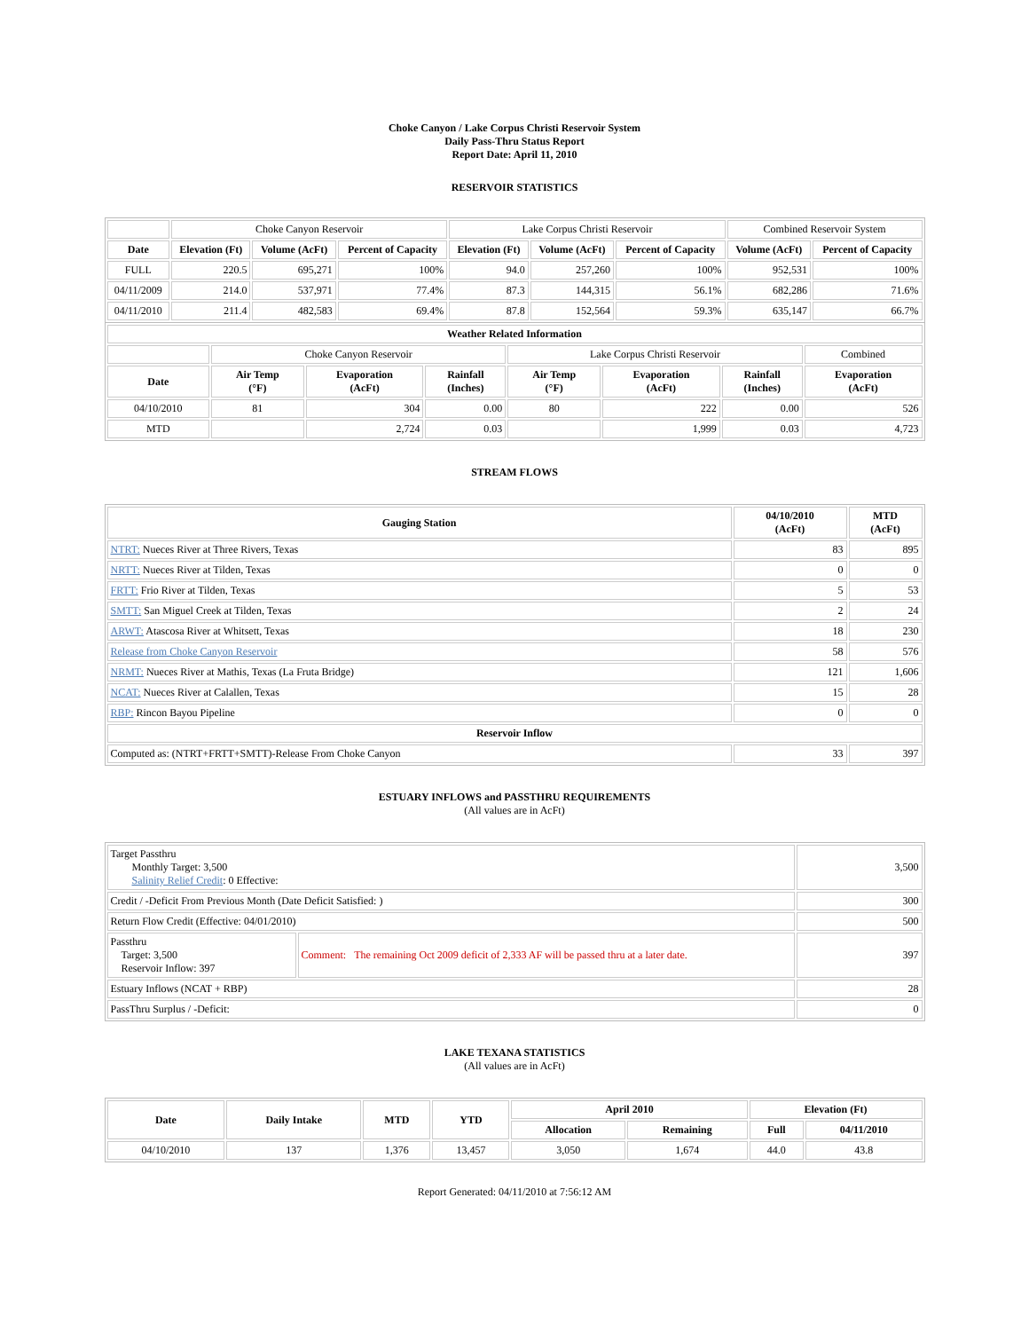Choke Canyon / Lake Corpus Christi Reservoir System
Daily Pass-Thru Status Report
Report Date: April 11, 2010
RESERVOIR STATISTICS
| | Choke Canyon Reservoir | | | Lake Corpus Christi Reservoir | | | Combined Reservoir System | |
| Date | Elevation (Ft) | Volume (AcFt) | Percent of Capacity | Elevation (Ft) | Volume (AcFt) | Percent of Capacity | Volume (AcFt) | Percent of Capacity |
| FULL | 220.5 | 695,271 | 100% | 94.0 | 257,260 | 100% | 952,531 | 100% |
| 04/11/2009 | 214.0 | 537,971 | 77.4% | 87.3 | 144,315 | 56.1% | 682,286 | 71.6% |
| 04/11/2010 | 211.4 | 482,583 | 69.4% | 87.8 | 152,564 | 59.3% | 635,147 | 66.7% |
| Weather Related Information | | | | | | | |
| --- | --- | --- | --- | --- | --- | --- | --- |
| | Choke Canyon Reservoir | | | Lake Corpus Christi Reservoir | | | Combined |
| Date | Air Temp (°F) | Evaporation (AcFt) | Rainfall (Inches) | Air Temp (°F) | Evaporation (AcFt) | Rainfall (Inches) | Evaporation (AcFt) |
| 04/10/2010 | 81 | 304 | 0.00 | 80 | 222 | 0.00 | 526 |
| MTD | | 2,724 | 0.03 | | 1,999 | 0.03 | 4,723 |
STREAM FLOWS
| Gauging Station | 04/10/2010 (AcFt) | MTD (AcFt) |
| --- | --- | --- |
| NTRT: Nueces River at Three Rivers, Texas | 83 | 895 |
| NRTT: Nueces River at Tilden, Texas | 0 | 0 |
| FRTT: Frio River at Tilden, Texas | 5 | 53 |
| SMTT: San Miguel Creek at Tilden, Texas | 2 | 24 |
| ARWT: Atascosa River at Whitsett, Texas | 18 | 230 |
| Release from Choke Canyon Reservoir | 58 | 576 |
| NRMT: Nueces River at Mathis, Texas (La Fruta Bridge) | 121 | 1,606 |
| NCAT: Nueces River at Calallen, Texas | 15 | 28 |
| RBP: Rincon Bayou Pipeline | 0 | 0 |
| Reservoir Inflow | | |
| Computed as: (NTRT+FRTT+SMTT)-Release From Choke Canyon | 33 | 397 |
ESTUARY INFLOWS and PASSTHRU REQUIREMENTS
(All values are in AcFt)
| Target Passthru Monthly Target: 3,500 Salinity Relief Credit : 0 Effective: | | 3,500 |
| Credit / -Deficit From Previous Month (Date Deficit Satisfied: ) | | 300 |
| Return Flow Credit (Effective: 04/01/2010) | | 500 |
| Passthru Target: 3,500 Reservoir Inflow: 397 | Comment: The remaining Oct 2009 deficit of 2,333 AF will be passed thru at a later date. | 397 |
| Estuary Inflows (NCAT + RBP) | | 28 |
| PassThru Surplus / -Deficit: | | 0 |
LAKE TEXANA STATISTICS
(All values are in AcFt)
| Date | Daily Intake | MTD | YTD | April 2010 | | Elevation (Ft) | |
| --- | --- | --- | --- | --- | --- | --- | --- |
| | | | | Allocation | Remaining | Full | 04/11/2010 |
| 04/10/2010 | 137 | 1,376 | 13,457 | 3,050 | 1,674 | 44.0 | 43.8 |
Report Generated: 04/11/2010 at 7:56:12 AM